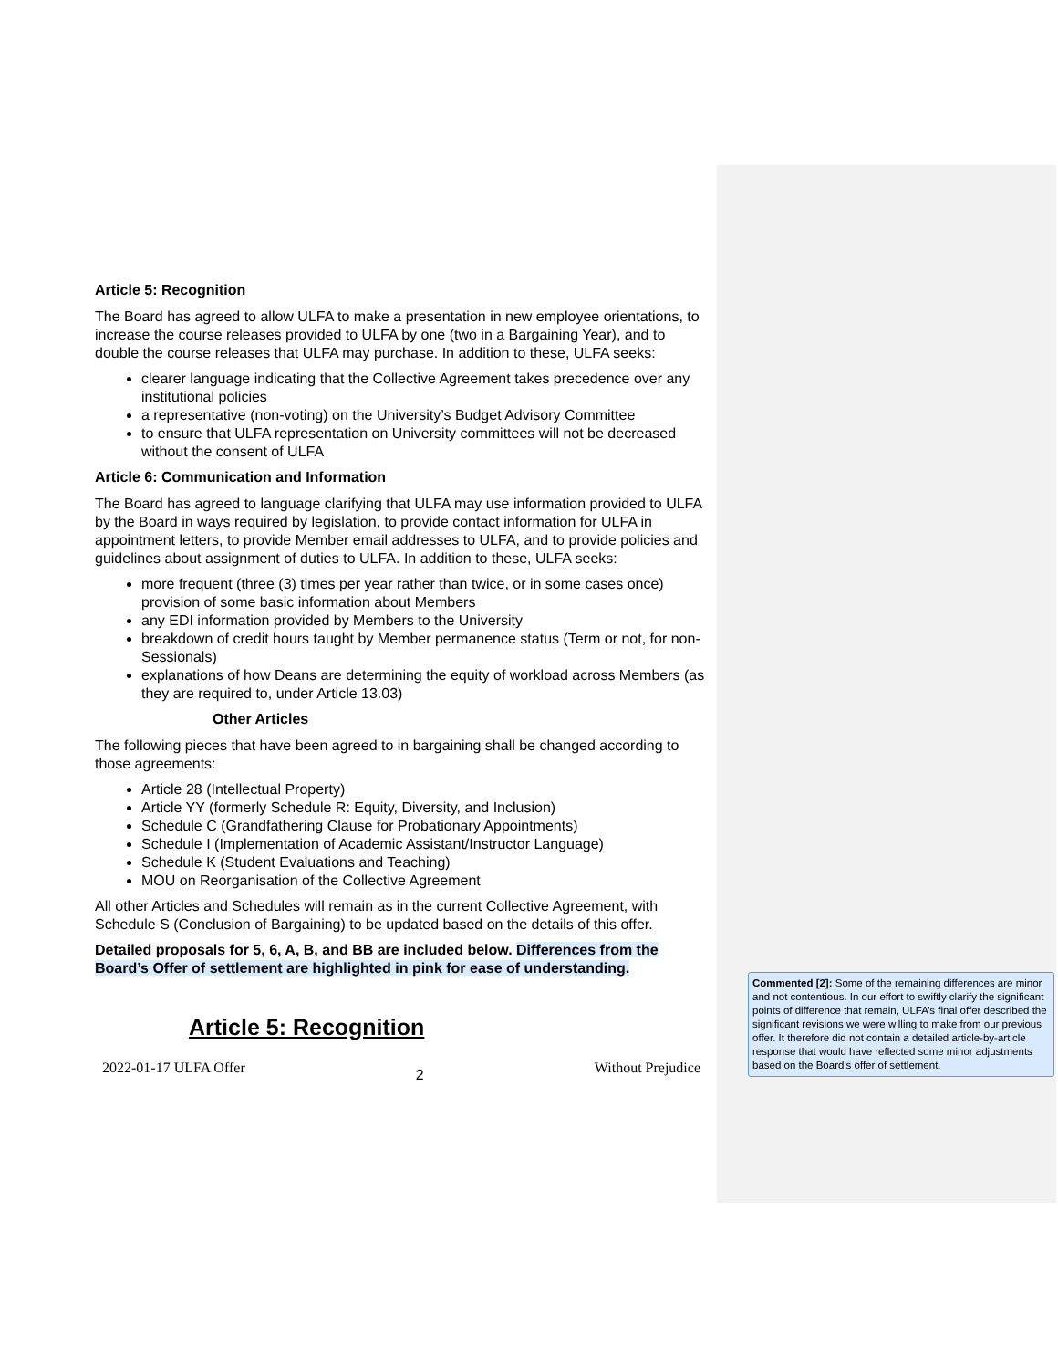Article 5: Recognition
The Board has agreed to allow ULFA to make a presentation in new employee orientations, to increase the course releases provided to ULFA by one (two in a Bargaining Year), and to double the course releases that ULFA may purchase. In addition to these, ULFA seeks:
clearer language indicating that the Collective Agreement takes precedence over any institutional policies
a representative (non-voting) on the University’s Budget Advisory Committee
to ensure that ULFA representation on University committees will not be decreased without the consent of ULFA
Article 6: Communication and Information
The Board has agreed to language clarifying that ULFA may use information provided to ULFA by the Board in ways required by legislation, to provide contact information for ULFA in appointment letters, to provide Member email addresses to ULFA, and to provide policies and guidelines about assignment of duties to ULFA. In addition to these, ULFA seeks:
more frequent (three (3) times per year rather than twice, or in some cases once) provision of some basic information about Members
any EDI information provided by Members to the University
breakdown of credit hours taught by Member permanence status (Term or not, for non-Sessionals)
explanations of how Deans are determining the equity of workload across Members (as they are required to, under Article 13.03)
Other Articles
The following pieces that have been agreed to in bargaining shall be changed according to those agreements:
Article 28 (Intellectual Property)
Article YY (formerly Schedule R: Equity, Diversity, and Inclusion)
Schedule C (Grandfathering Clause for Probationary Appointments)
Schedule I (Implementation of Academic Assistant/Instructor Language)
Schedule K (Student Evaluations and Teaching)
MOU on Reorganisation of the Collective Agreement
All other Articles and Schedules will remain as in the current Collective Agreement, with Schedule S (Conclusion of Bargaining) to be updated based on the details of this offer.
Detailed proposals for 5, 6, A, B, and BB are included below. Differences from the Board’s Offer of settlement are highlighted in pink for ease of understanding.
Article 5: Recognition
2022-01-17 ULFA Offer 2 Without Prejudice
Commented [2]: Some of the remaining differences are minor and not contentious. In our effort to swiftly clarify the significant points of difference that remain, ULFA’s final offer described the significant revisions we were willing to make from our previous offer. It therefore did not contain a detailed article-by-article response that would have reflected some minor adjustments based on the Board's offer of settlement.